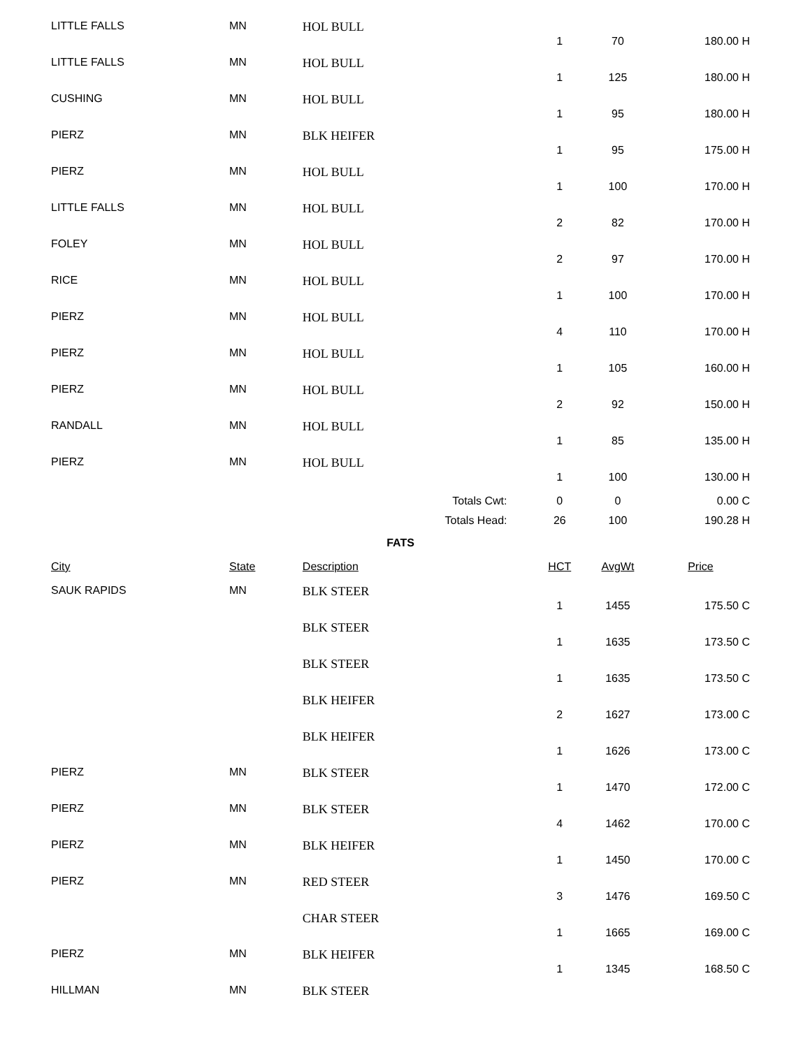| LITTLE FALLS | MN | HOL BULL | | | |
| | | | 1 | 70 | 180.00 H |
| LITTLE FALLS | MN | HOL BULL | | | |
| | | | 1 | 125 | 180.00 H |
| CUSHING | MN | HOL BULL | | | |
| | | | 1 | 95 | 180.00 H |
| PIERZ | MN | BLK HEIFER | | | |
| | | | 1 | 95 | 175.00 H |
| PIERZ | MN | HOL BULL | | | |
| | | | 1 | 100 | 170.00 H |
| LITTLE FALLS | MN | HOL BULL | | | |
| | | | 2 | 82 | 170.00 H |
| FOLEY | MN | HOL BULL | | | |
| | | | 2 | 97 | 170.00 H |
| RICE | MN | HOL BULL | | | |
| | | | 1 | 100 | 170.00 H |
| PIERZ | MN | HOL BULL | | | |
| | | | 4 | 110 | 170.00 H |
| PIERZ | MN | HOL BULL | | | |
| | | | 1 | 105 | 160.00 H |
| PIERZ | MN | HOL BULL | | | |
| | | | 2 | 92 | 150.00 H |
| RANDALL | MN | HOL BULL | | | |
| | | | 1 | 85 | 135.00 H |
| PIERZ | MN | HOL BULL | | | |
| | | | 1 | 100 | 130.00 H |
| Totals Cwt: | | | 0 | 0 | 0.00 C |
| Totals Head: | | | 26 | 100 | 190.28 H |
| FATS | | | | | |
| City | State | Description | HCT | AvgWt | Price |
| SAUK RAPIDS | MN | BLK STEER | | | |
| | | | 1 | 1455 | 175.50 C |
| | | BLK STEER | | | |
| | | | 1 | 1635 | 173.50 C |
| | | BLK STEER | | | |
| | | | 1 | 1635 | 173.50 C |
| | | BLK HEIFER | | | |
| | | | 2 | 1627 | 173.00 C |
| | | BLK HEIFER | | | |
| | | | 1 | 1626 | 173.00 C |
| PIERZ | MN | BLK STEER | | | |
| | | | 1 | 1470 | 172.00 C |
| PIERZ | MN | BLK STEER | | | |
| | | | 4 | 1462 | 170.00 C |
| PIERZ | MN | BLK HEIFER | | | |
| | | | 1 | 1450 | 170.00 C |
| PIERZ | MN | RED STEER | | | |
| | | | 3 | 1476 | 169.50 C |
| | | CHAR STEER | | | |
| | | | 1 | 1665 | 169.00 C |
| PIERZ | MN | BLK HEIFER | | | |
| | | | 1 | 1345 | 168.50 C |
| HILLMAN | MN | BLK STEER | | | |